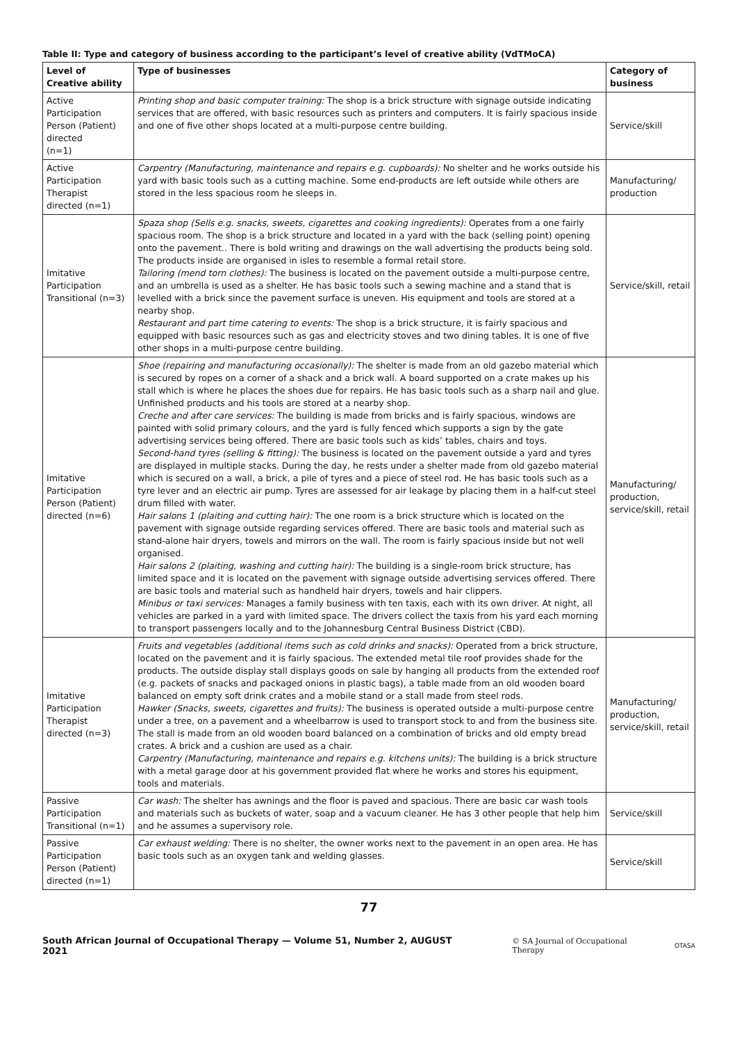Table II: Type and category of business according to the participant’s level of creative ability (VdTMoCA)
| Level of Creative ability | Type of businesses | Category of business |
| --- | --- | --- |
| Active Participation Person (Patient) directed (n=1) | Printing shop and basic computer training: The shop is a brick structure with signage outside indicating services that are offered, with basic resources such as printers and computers. It is fairly spacious inside and one of five other shops located at a multi-purpose centre building. | Service/skill |
| Active Participation Therapist directed (n=1) | Carpentry (Manufacturing, maintenance and repairs e.g. cupboards): No shelter and he works outside his yard with basic tools such as a cutting machine. Some end-products are left outside while others are stored in the less spacious room he sleeps in. | Manufacturing/ production |
| Imitative Participation Transitional (n=3) | Spaza shop (Sells e.g. snacks, sweets, cigarettes and cooking ingredients): Operates from a one fairly spacious room. The shop is a brick structure and located in a yard with the back (selling point) opening onto the pavement.. There is bold writing and drawings on the wall advertising the products being sold. The products inside are organised in isles to resemble a formal retail store. Tailoring (mend torn clothes): The business is located on the pavement outside a multi-purpose centre, and an umbrella is used as a shelter. He has basic tools such a sewing machine and a stand that is levelled with a brick since the pavement surface is uneven. His equipment and tools are stored at a nearby shop. Restaurant and part time catering to events: The shop is a brick structure, it is fairly spacious and equipped with basic resources such as gas and electricity stoves and two dining tables. It is one of five other shops in a multi-purpose centre building. | Service/skill, retail |
| Imitative Participation Person (Patient) directed (n=6) | Shoe (repairing and manufacturing occasionally): The shelter is made from an old gazebo material which is secured by ropes on a corner of a shack and a brick wall. A board supported on a crate makes up his stall which is where he places the shoes due for repairs. He has basic tools such as a sharp nail and glue. Unfinished products and his tools are stored at a nearby shop. Creche and after care services: The building is made from bricks and is fairly spacious, windows are painted with solid primary colours, and the yard is fully fenced which supports a sign by the gate advertising services being offered. There are basic tools such as kids’ tables, chairs and toys. Second-hand tyres (selling & fitting): The business is located on the pavement outside a yard and tyres are displayed in multiple stacks. During the day, he rests under a shelter made from old gazebo material which is secured on a wall, a brick, a pile of tyres and a piece of steel rod. He has basic tools such as a tyre lever and an electric air pump. Tyres are assessed for air leakage by placing them in a half-cut steel drum filled with water. Hair salons 1 (plaiting and cutting hair): The one room is a brick structure which is located on the pavement with signage outside regarding services offered. There are basic tools and material such as stand-alone hair dryers, towels and mirrors on the wall. The room is fairly spacious inside but not well organised. Hair salons 2 (plaiting, washing and cutting hair): The building is a single-room brick structure, has limited space and it is located on the pavement with signage outside advertising services offered. There are basic tools and material such as handheld hair dryers, towels and hair clippers. Minibus or taxi services: Manages a family business with ten taxis, each with its own driver. At night, all vehicles are parked in a yard with limited space. The drivers collect the taxis from his yard each morning to transport passengers locally and to the Johannesburg Central Business District (CBD). | Manufacturing/ production, service/skill, retail |
| Imitative Participation Therapist directed (n=3) | Fruits and vegetables (additional items such as cold drinks and snacks): Operated from a brick structure, located on the pavement and it is fairly spacious. The extended metal tile roof provides shade for the products. The outside display stall displays goods on sale by hanging all products from the extended roof (e.g. packets of snacks and packaged onions in plastic bags), a table made from an old wooden board balanced on empty soft drink crates and a mobile stand or a stall made from steel rods. Hawker (Snacks, sweets, cigarettes and fruits): The business is operated outside a multi-purpose centre under a tree, on a pavement and a wheelbarrow is used to transport stock to and from the business site. The stall is made from an old wooden board balanced on a combination of bricks and old empty bread crates. A brick and a cushion are used as a chair. Carpentry (Manufacturing, maintenance and repairs e.g. kitchens units): The building is a brick structure with a metal garage door at his government provided flat where he works and stores his equipment, tools and materials. | Manufacturing/ production, service/skill, retail |
| Passive Participation Transitional (n=1) | Car wash: The shelter has awnings and the floor is paved and spacious. There are basic car wash tools and materials such as buckets of water, soap and a vacuum cleaner. He has 3 other people that help him and he assumes a supervisory role. | Service/skill |
| Passive Participation Person (Patient) directed (n=1) | Car exhaust welding: There is no shelter, the owner works next to the pavement in an open area. He has basic tools such as an oxygen tank and welding glasses. | Service/skill |
77
South African Journal of Occupational Therapy — Volume 51, Number 2, AUGUST 2021 © SA Journal of Occupational Therapy OTASA